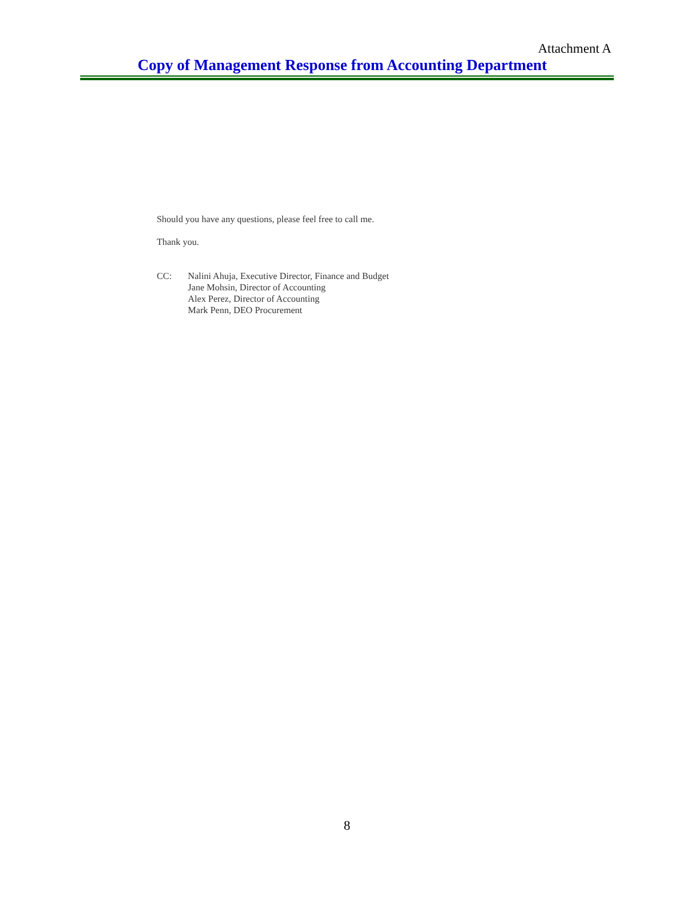Attachment A
Copy of Management Response from Accounting Department
Should you have any questions, please feel free to call me.
Thank you.
CC: Nalini Ahuja, Executive Director, Finance and Budget
Jane Mohsin, Director of Accounting
Alex Perez, Director of Accounting
Mark Penn, DEO Procurement
8